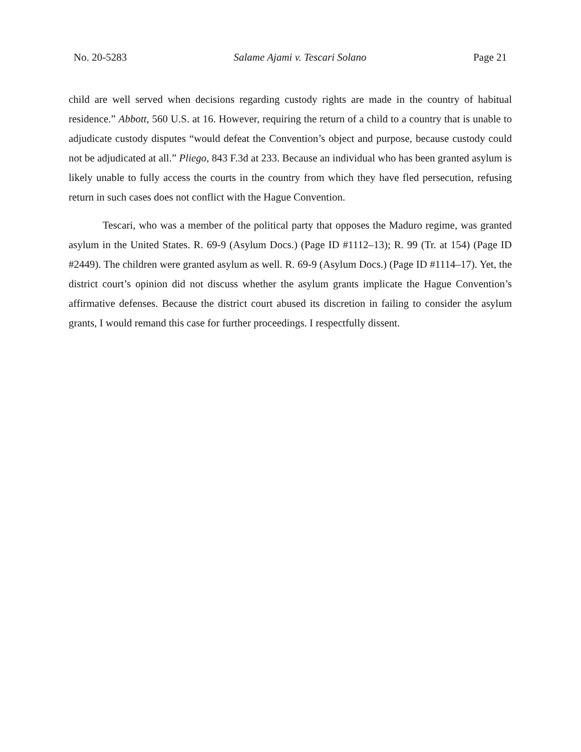No. 20-5283 Salame Ajami v. Tescari Solano Page 21
child are well served when decisions regarding custody rights are made in the country of habitual residence.” Abbott, 560 U.S. at 16. However, requiring the return of a child to a country that is unable to adjudicate custody disputes “would defeat the Convention’s object and purpose, because custody could not be adjudicated at all.” Pliego, 843 F.3d at 233. Because an individual who has been granted asylum is likely unable to fully access the courts in the country from which they have fled persecution, refusing return in such cases does not conflict with the Hague Convention.
Tescari, who was a member of the political party that opposes the Maduro regime, was granted asylum in the United States. R. 69-9 (Asylum Docs.) (Page ID #1112–13); R. 99 (Tr. at 154) (Page ID #2449). The children were granted asylum as well. R. 69-9 (Asylum Docs.) (Page ID #1114–17). Yet, the district court’s opinion did not discuss whether the asylum grants implicate the Hague Convention’s affirmative defenses. Because the district court abused its discretion in failing to consider the asylum grants, I would remand this case for further proceedings. I respectfully dissent.